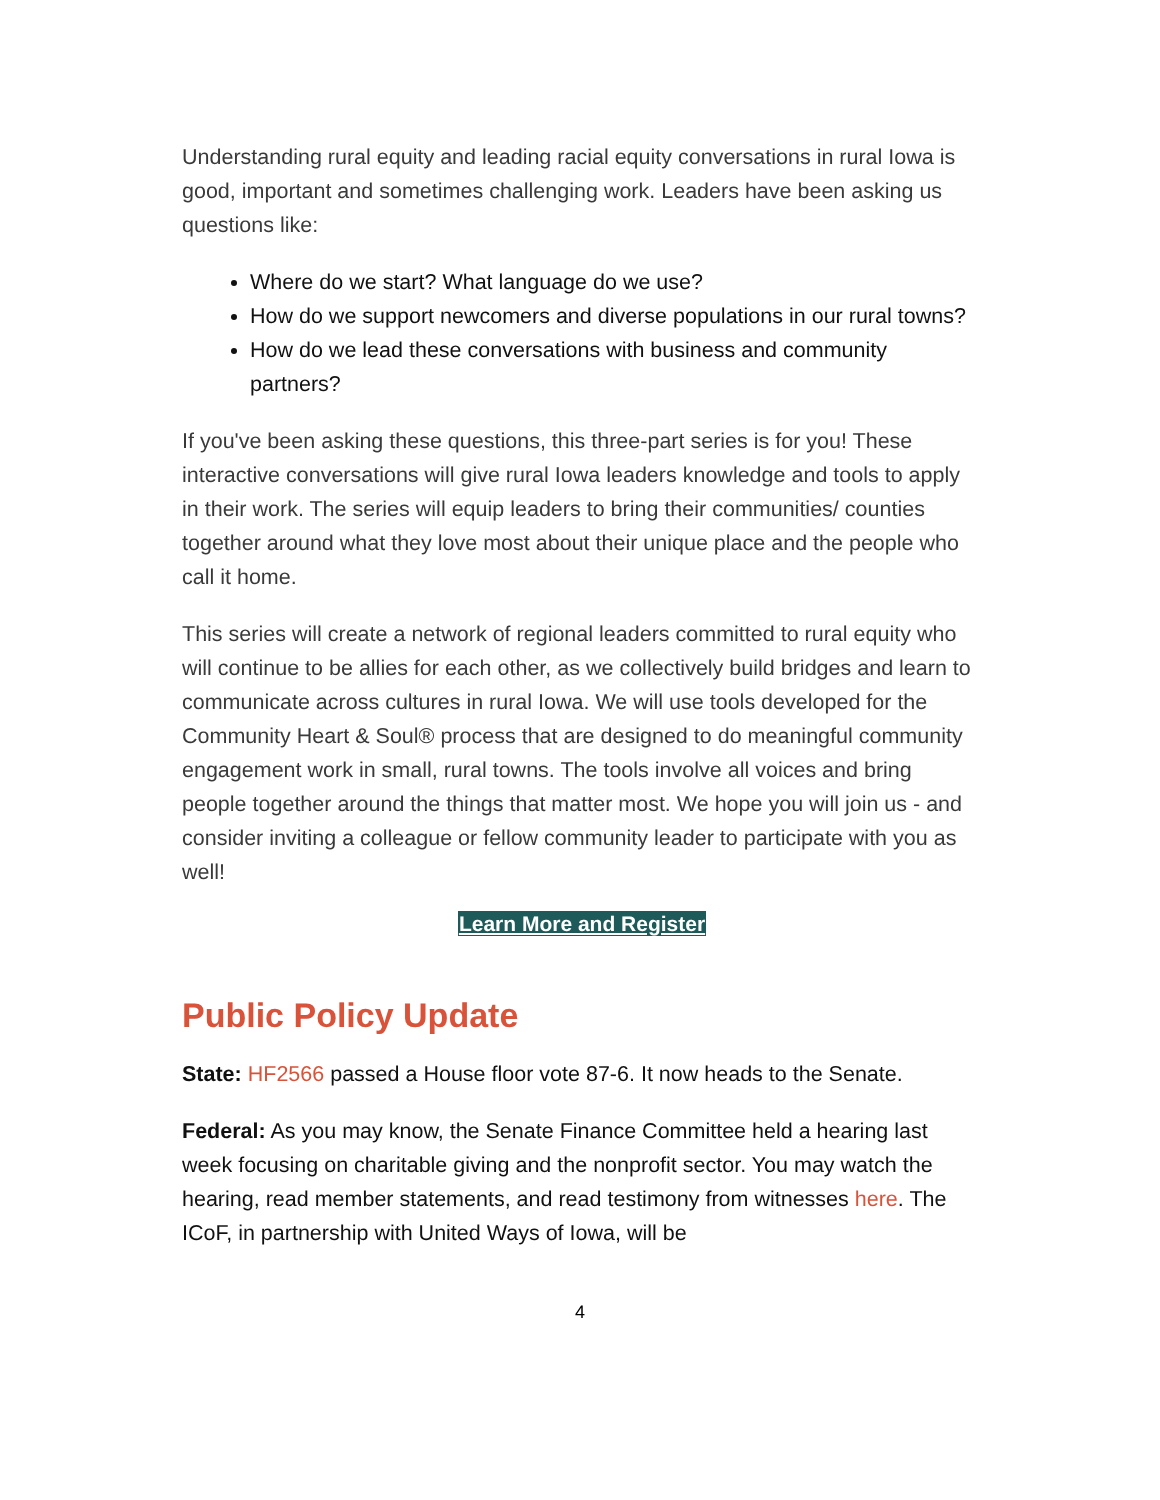Understanding rural equity and leading racial equity conversations in rural Iowa is good, important and sometimes challenging work. Leaders have been asking us questions like:
Where do we start? What language do we use?
How do we support newcomers and diverse populations in our rural towns?
How do we lead these conversations with business and community partners?
If you've been asking these questions, this three-part series is for you! These interactive conversations will give rural Iowa leaders knowledge and tools to apply in their work. The series will equip leaders to bring their communities/ counties together around what they love most about their unique place and the people who call it home.
This series will create a network of regional leaders committed to rural equity who will continue to be allies for each other, as we collectively build bridges and learn to communicate across cultures in rural Iowa. We will use tools developed for the Community Heart & Soul® process that are designed to do meaningful community engagement work in small, rural towns. The tools involve all voices and bring people together around the things that matter most. We hope you will join us - and consider inviting a colleague or fellow community leader to participate with you as well!
Learn More and Register
Public Policy Update
State: HF2566 passed a House floor vote 87-6. It now heads to the Senate.
Federal: As you may know, the Senate Finance Committee held a hearing last week focusing on charitable giving and the nonprofit sector. You may watch the hearing, read member statements, and read testimony from witnesses here. The ICoF, in partnership with United Ways of Iowa, will be
4